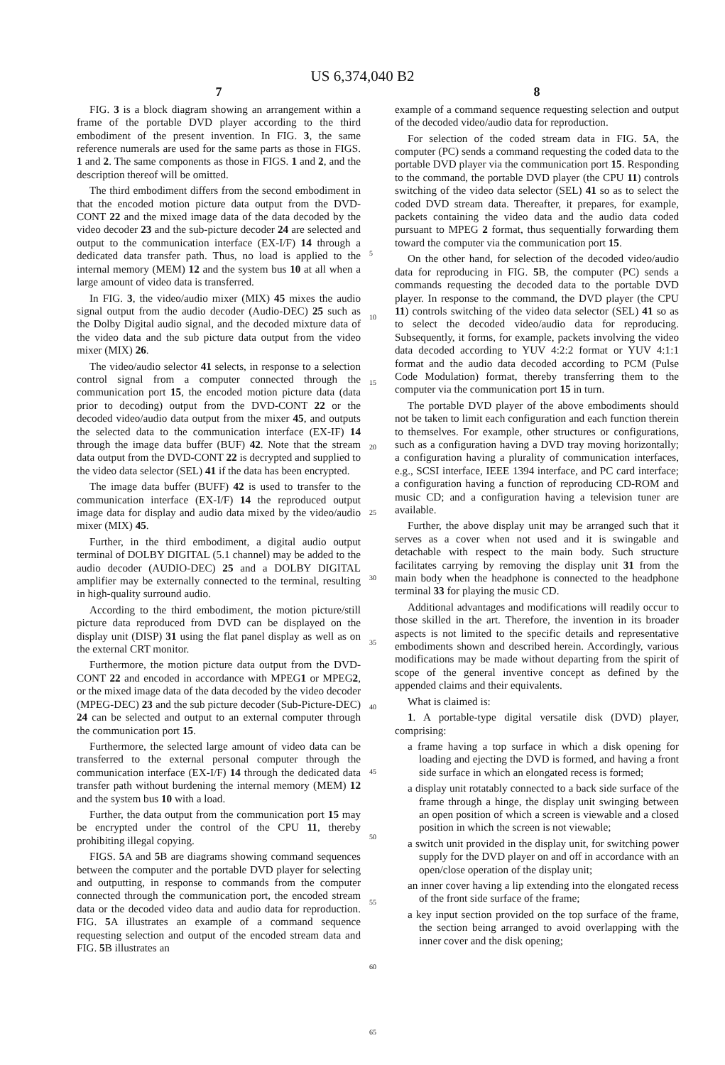US 6,374,040 B2
7
FIG. 3 is a block diagram showing an arrangement within a frame of the portable DVD player according to the third embodiment of the present invention. In FIG. 3, the same reference numerals are used for the same parts as those in FIGS. 1 and 2. The same components as those in FIGS. 1 and 2, and the description thereof will be omitted.
The third embodiment differs from the second embodiment in that the encoded motion picture data output from the DVD-CONT 22 and the mixed image data of the data decoded by the video decoder 23 and the sub-picture decoder 24 are selected and output to the communication interface (EX-I/F) 14 through a dedicated data transfer path. Thus, no load is applied to the internal memory (MEM) 12 and the system bus 10 at all when a large amount of video data is transferred.
In FIG. 3, the video/audio mixer (MIX) 45 mixes the audio signal output from the audio decoder (Audio-DEC) 25 such as the Dolby Digital audio signal, and the decoded mixture data of the video data and the sub picture data output from the video mixer (MIX) 26.
The video/audio selector 41 selects, in response to a selection control signal from a computer connected through the communication port 15, the encoded motion picture data (data prior to decoding) output from the DVD-CONT 22 or the decoded video/audio data output from the mixer 45, and outputs the selected data to the communication interface (EX-IF) 14 through the image data buffer (BUF) 42. Note that the stream data output from the DVD-CONT 22 is decrypted and supplied to the video data selector (SEL) 41 if the data has been encrypted.
The image data buffer (BUFF) 42 is used to transfer to the communication interface (EX-I/F) 14 the reproduced output image data for display and audio data mixed by the video/audio mixer (MIX) 45.
Further, in the third embodiment, a digital audio output terminal of DOLBY DIGITAL (5.1 channel) may be added to the audio decoder (AUDIO-DEC) 25 and a DOLBY DIGITAL amplifier may be externally connected to the terminal, resulting in high-quality surround audio.
According to the third embodiment, the motion picture/still picture data reproduced from DVD can be displayed on the display unit (DISP) 31 using the flat panel display as well as on the external CRT monitor.
Furthermore, the motion picture data output from the DVD-CONT 22 and encoded in accordance with MPEG1 or MPEG2, or the mixed image data of the data decoded by the video decoder (MPEG-DEC) 23 and the sub picture decoder (Sub-Picture-DEC) 24 can be selected and output to an external computer through the communication port 15.
Furthermore, the selected large amount of video data can be transferred to the external personal computer through the communication interface (EX-I/F) 14 through the dedicated data transfer path without burdening the internal memory (MEM) 12 and the system bus 10 with a load.
Further, the data output from the communication port 15 may be encrypted under the control of the CPU 11, thereby prohibiting illegal copying.
FIGS. 5 A and 5 B are diagrams showing command sequences between the computer and the portable DVD player for selecting and outputting, in response to commands from the computer connected through the communication port, the encoded stream data or the decoded video data and audio data for reproduction. FIG. 5 A illustrates an example of a command sequence requesting selection and output of the encoded stream data and FIG. 5 B illustrates an
5
10
15
20
25
30
35
40
45
50
55
60
65
8
example of a command sequence requesting selection and output of the decoded video/audio data for reproduction.
For selection of the coded stream data in FIG. 5 A, the computer (PC) sends a command requesting the coded data to the portable DVD player via the communication port 15. Responding to the command, the portable DVD player (the CPU 11) controls switching of the video data selector (SEL) 41 so as to select the coded DVD stream data. Thereafter, it prepares, for example, packets containing the video data and the audio data coded pursuant to MPEG 2 format, thus sequentially forwarding them toward the computer via the communication port 15.
On the other hand, for selection of the decoded video/audio data for reproducing in FIG. 5 B, the computer (PC) sends a commands requesting the decoded data to the portable DVD player. In response to the command, the DVD player (the CPU 11) controls switching of the video data selector (SEL) 41 so as to select the decoded video/audio data for reproducing. Subsequently, it forms, for example, packets involving the video data decoded according to YUV 4:2:2 format or YUV 4:1:1 format and the audio data decoded according to PCM (Pulse Code Modulation) format, thereby transferring them to the computer via the communication port 15 in turn.
The portable DVD player of the above embodiments should not be taken to limit each configuration and each function therein to themselves. For example, other structures or configurations, such as a configuration having a DVD tray moving horizontally; a configuration having a plurality of communication interfaces, e.g., SCSI interface, IEEE 1394 interface, and PC card interface; a configuration having a function of reproducing CD-ROM and music CD; and a configuration having a television tuner are available.
Further, the above display unit may be arranged such that it serves as a cover when not used and it is swingable and detachable with respect to the main body. Such structure facilitates carrying by removing the display unit 31 from the main body when the headphone is connected to the headphone terminal 33 for playing the music CD.
Additional advantages and modifications will readily occur to those skilled in the art. Therefore, the invention in its broader aspects is not limited to the specific details and representative embodiments shown and described herein. Accordingly, various modifications may be made without departing from the spirit of scope of the general inventive concept as defined by the appended claims and their equivalents.
What is claimed is:
1. A portable-type digital versatile disk (DVD) player, comprising:
a frame having a top surface in which a disk opening for loading and ejecting the DVD is formed, and having a front side surface in which an elongated recess is formed;
a display unit rotatably connected to a back side surface of the frame through a hinge, the display unit swinging between an open position of which a screen is viewable and a closed position in which the screen is not viewable;
a switch unit provided in the display unit, for switching power supply for the DVD player on and off in accordance with an open/close operation of the display unit;
an inner cover having a lip extending into the elongated recess of the front side surface of the frame;
a key input section provided on the top surface of the frame, the section being arranged to avoid overlapping with the inner cover and the disk opening;